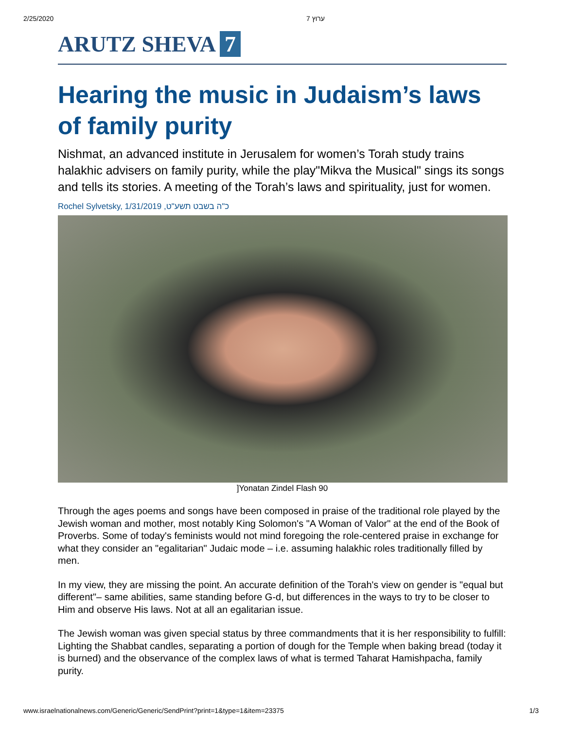2/25/2020 ערוץ 7
ARUTZ SHEVA 7
Hearing the music in Judaism’s laws of family purity
Nishmat, an advanced institute in Jerusalem for women’s Torah study trains halakhic advisers on family purity, while the play"Mikva the Musical" sings its songs and tells its stories. A meeting of the Torah’s laws and spirituality, just for women.
Rochel Sylvetsky, 1/31/2019 ,כ"ה בשבט תשע"ט
]Yonatan Zindel Flash 90
Through the ages poems and songs have been composed in praise of the traditional role played by the Jewish woman and mother, most notably King Solomon's "A Woman of Valor" at the end of the Book of Proverbs. Some of today's feminists would not mind foregoing the role-centered praise in exchange for what they consider an "egalitarian" Judaic mode – i.e. assuming halakhic roles traditionally filled by men.
In my view, they are missing the point. An accurate definition of the Torah's view on gender is "equal but different"– same abilities, same standing before G-d, but differences in the ways to try to be closer to Him and observe His laws. Not at all an egalitarian issue.
The Jewish woman was given special status by three commandments that it is her responsibility to fulfill: Lighting the Shabbat candles, separating a portion of dough for the Temple when baking bread (today it is burned) and the observance of the complex laws of what is termed Taharat Hamishpacha, family purity.
www.israelnationalnews.com/Generic/Generic/SendPrint?print=1&type=1&item=23375 1/3